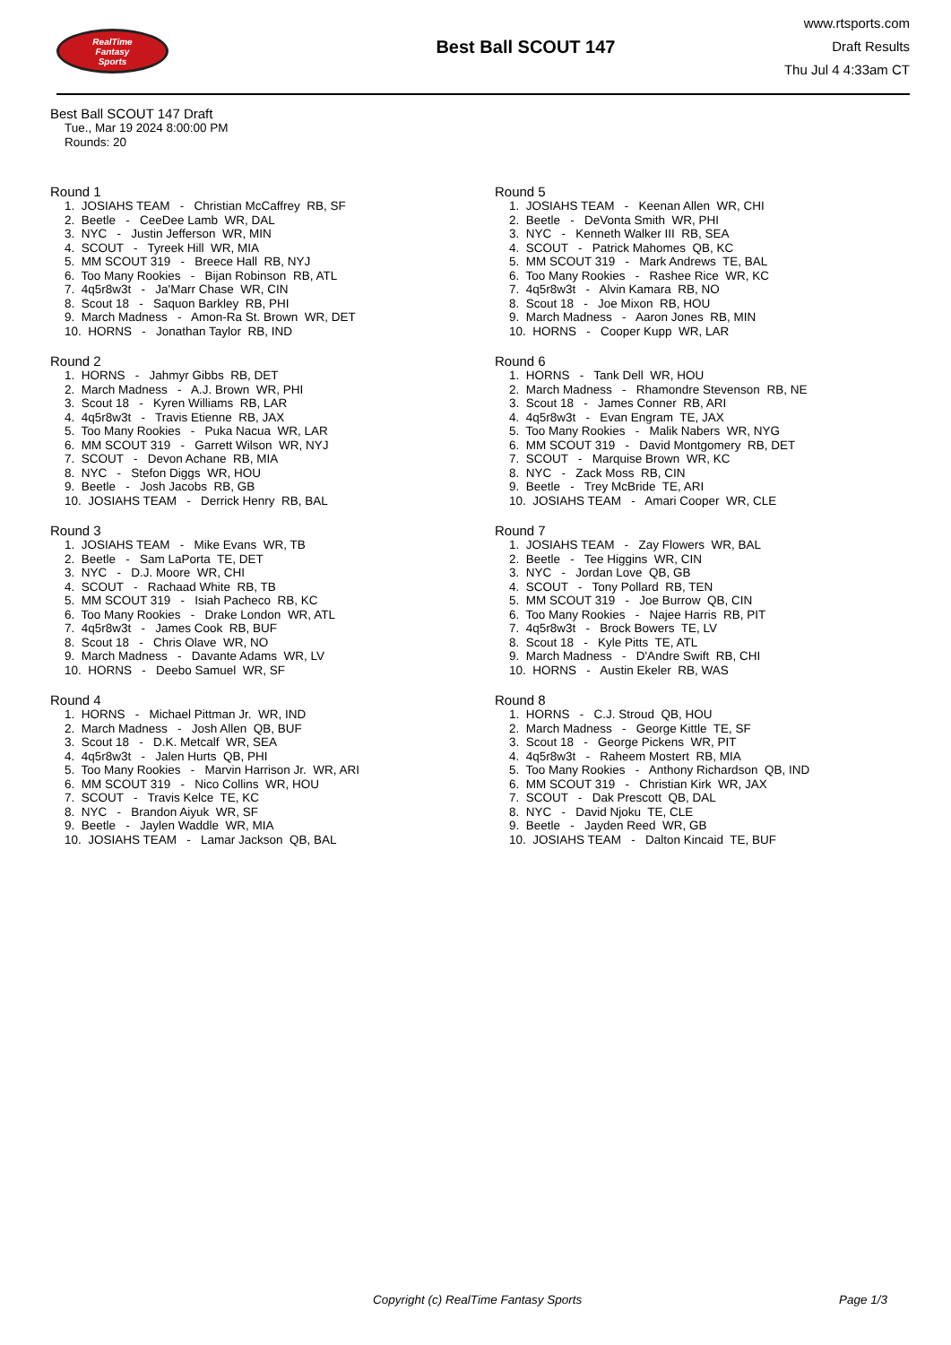RealTime
Fantasy
Sports
Best Ball SCOUT 147
www.rtsports.com
Draft Results
Thu Jul 4 4:33am CT
Best Ball SCOUT 147 Draft
Tue., Mar 19 2024 8:00:00 PM
Rounds: 20
Round 1
1. JOSIAHS TEAM - Christian McCaffrey RB, SF 2. Beetle - CeeDee Lamb WR, DAL 3. NYC - Justin Jefferson WR, MIN 4. SCOUT - Tyreek Hill WR, MIA 5. MM SCOUT 319 - Breece Hall RB, NYJ 6. Too Many Rookies - Bijan Robinson RB, ATL 7. 4q5r8w3t - Ja'Marr Chase WR, CIN 8. Scout 18 - Saquon Barkley RB, PHI 9. March Madness - Amon-Ra St. Brown WR, DET 10. HORNS - Jonathan Taylor RB, IND
Round 2
1. HORNS - Jahmyr Gibbs RB, DET 2. March Madness - A.J. Brown WR, PHI 3. Scout 18 - Kyren Williams RB, LAR 4. 4q5r8w3t - Travis Etienne RB, JAX 5. Too Many Rookies - Puka Nacua WR, LAR 6. MM SCOUT 319 - Garrett Wilson WR, NYJ 7. SCOUT - Devon Achane RB, MIA 8. NYC - Stefon Diggs WR, HOU 9. Beetle - Josh Jacobs RB, GB 10. JOSIAHS TEAM - Derrick Henry RB, BAL
Round 3
1. JOSIAHS TEAM - Mike Evans WR, TB 2. Beetle - Sam LaPorta TE, DET 3. NYC - D.J. Moore WR, CHI 4. SCOUT - Rachaad White RB, TB 5. MM SCOUT 319 - Isiah Pacheco RB, KC 6. Too Many Rookies - Drake London WR, ATL 7. 4q5r8w3t - James Cook RB, BUF 8. Scout 18 - Chris Olave WR, NO 9. March Madness - Davante Adams WR, LV 10. HORNS - Deebo Samuel WR, SF
Round 4
1. HORNS - Michael Pittman Jr. WR, IND 2. March Madness - Josh Allen QB, BUF 3. Scout 18 - D.K. Metcalf WR, SEA 4. 4q5r8w3t - Jalen Hurts QB, PHI 5. Too Many Rookies - Marvin Harrison Jr. WR, ARI 6. MM SCOUT 319 - Nico Collins WR, HOU 7. SCOUT - Travis Kelce TE, KC 8. NYC - Brandon Aiyuk WR, SF 9. Beetle - Jaylen Waddle WR, MIA 10. JOSIAHS TEAM - Lamar Jackson QB, BAL
Round 5
1. JOSIAHS TEAM - Keenan Allen WR, CHI 2. Beetle - DeVonta Smith WR, PHI 3. NYC - Kenneth Walker III RB, SEA 4. SCOUT - Patrick Mahomes QB, KC 5. MM SCOUT 319 - Mark Andrews TE, BAL 6. Too Many Rookies - Rashee Rice WR, KC 7. 4q5r8w3t - Alvin Kamara RB, NO 8. Scout 18 - Joe Mixon RB, HOU 9. March Madness - Aaron Jones RB, MIN 10. HORNS - Cooper Kupp WR, LAR
Round 6
1. HORNS - Tank Dell WR, HOU 2. March Madness - Rhamondre Stevenson RB, NE 3. Scout 18 - James Conner RB, ARI 4. 4q5r8w3t - Evan Engram TE, JAX 5. Too Many Rookies - Malik Nabers WR, NYG 6. MM SCOUT 319 - David Montgomery RB, DET 7. SCOUT - Marquise Brown WR, KC 8. NYC - Zack Moss RB, CIN 9. Beetle - Trey McBride TE, ARI 10. JOSIAHS TEAM - Amari Cooper WR, CLE
Round 7
1. JOSIAHS TEAM - Zay Flowers WR, BAL 2. Beetle - Tee Higgins WR, CIN 3. NYC - Jordan Love QB, GB 4. SCOUT - Tony Pollard RB, TEN 5. MM SCOUT 319 - Joe Burrow QB, CIN 6. Too Many Rookies - Najee Harris RB, PIT 7. 4q5r8w3t - Brock Bowers TE, LV 8. Scout 18 - Kyle Pitts TE, ATL 9. March Madness - D'Andre Swift RB, CHI 10. HORNS - Austin Ekeler RB, WAS
Round 8
1. HORNS - C.J. Stroud QB, HOU 2. March Madness - George Kittle TE, SF 3. Scout 18 - George Pickens WR, PIT 4. 4q5r8w3t - Raheem Mostert RB, MIA 5. Too Many Rookies - Anthony Richardson QB, IND 6. MM SCOUT 319 - Christian Kirk WR, JAX 7. SCOUT - Dak Prescott QB, DAL 8. NYC - David Njoku TE, CLE 9. Beetle - Jayden Reed WR, GB 10. JOSIAHS TEAM - Dalton Kincaid TE, BUF
Copyright (c) RealTime Fantasy Sports Page 1/3